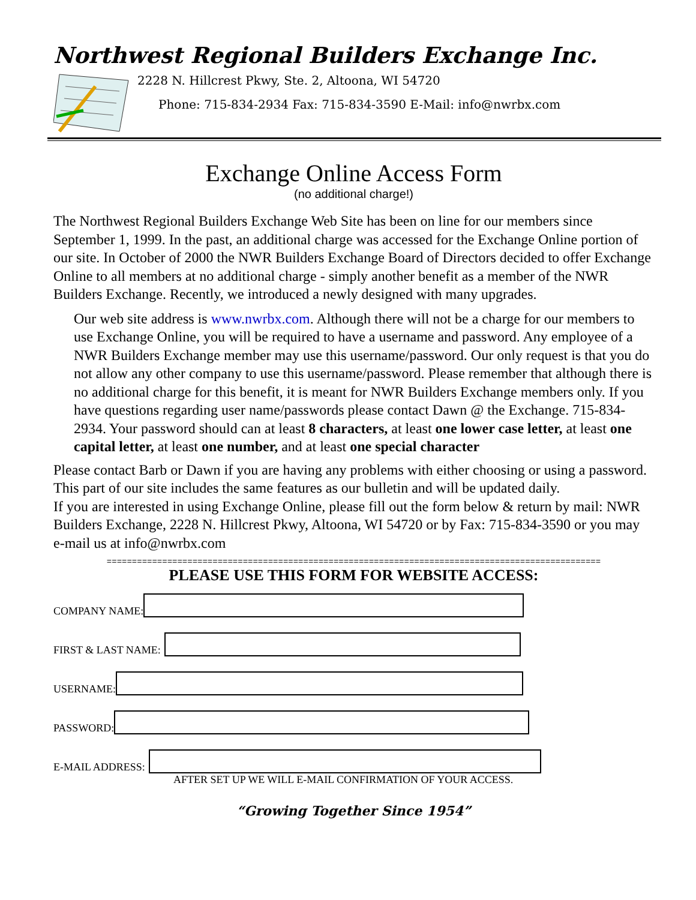Northwest Regional Builders Exchange Inc.
2228 N. Hillcrest Pkwy, Ste. 2, Altoona, WI 54720
Phone: 715-834-2934 Fax: 715-834-3590 E-Mail: info@nwrbx.com
Exchange Online Access Form
(no additional charge!)
The Northwest Regional Builders Exchange Web Site has been on line for our members since September 1, 1999. In the past, an additional charge was accessed for the Exchange Online portion of our site. In October of 2000 the NWR Builders Exchange Board of Directors decided to offer Exchange Online to all members at no additional charge - simply another benefit as a member of the NWR Builders Exchange. Recently, we introduced a newly designed with many upgrades.
Our web site address is www.nwrbx.com. Although there will not be a charge for our members to use Exchange Online, you will be required to have a username and password. Any employee of a NWR Builders Exchange member may use this username/password. Our only request is that you do not allow any other company to use this username/password. Please remember that although there is no additional charge for this benefit, it is meant for NWR Builders Exchange members only. If you have questions regarding user name/passwords please contact Dawn @ the Exchange. 715-834-2934. Your password should can at least 8 characters, at least one lower case letter, at least one capital letter, at least one number, and at least one special character
Please contact Barb or Dawn if you are having any problems with either choosing or using a password.
This part of our site includes the same features as our bulletin and will be updated daily.
If you are interested in using Exchange Online, please fill out the form below & return by mail: NWR Builders Exchange, 2228 N. Hillcrest Pkwy, Altoona, WI 54720 or by Fax: 715-834-3590 or you may e-mail us at info@nwrbx.com
==================================================================================================
PLEASE USE THIS FORM FOR WEBSITE ACCESS:
COMPANY NAME:
FIRST & LAST NAME:
USERNAME:
PASSWORD:
E-MAIL ADDRESS:
AFTER SET UP WE WILL E-MAIL CONFIRMATION OF YOUR ACCESS.
“Growing Together Since 1954”